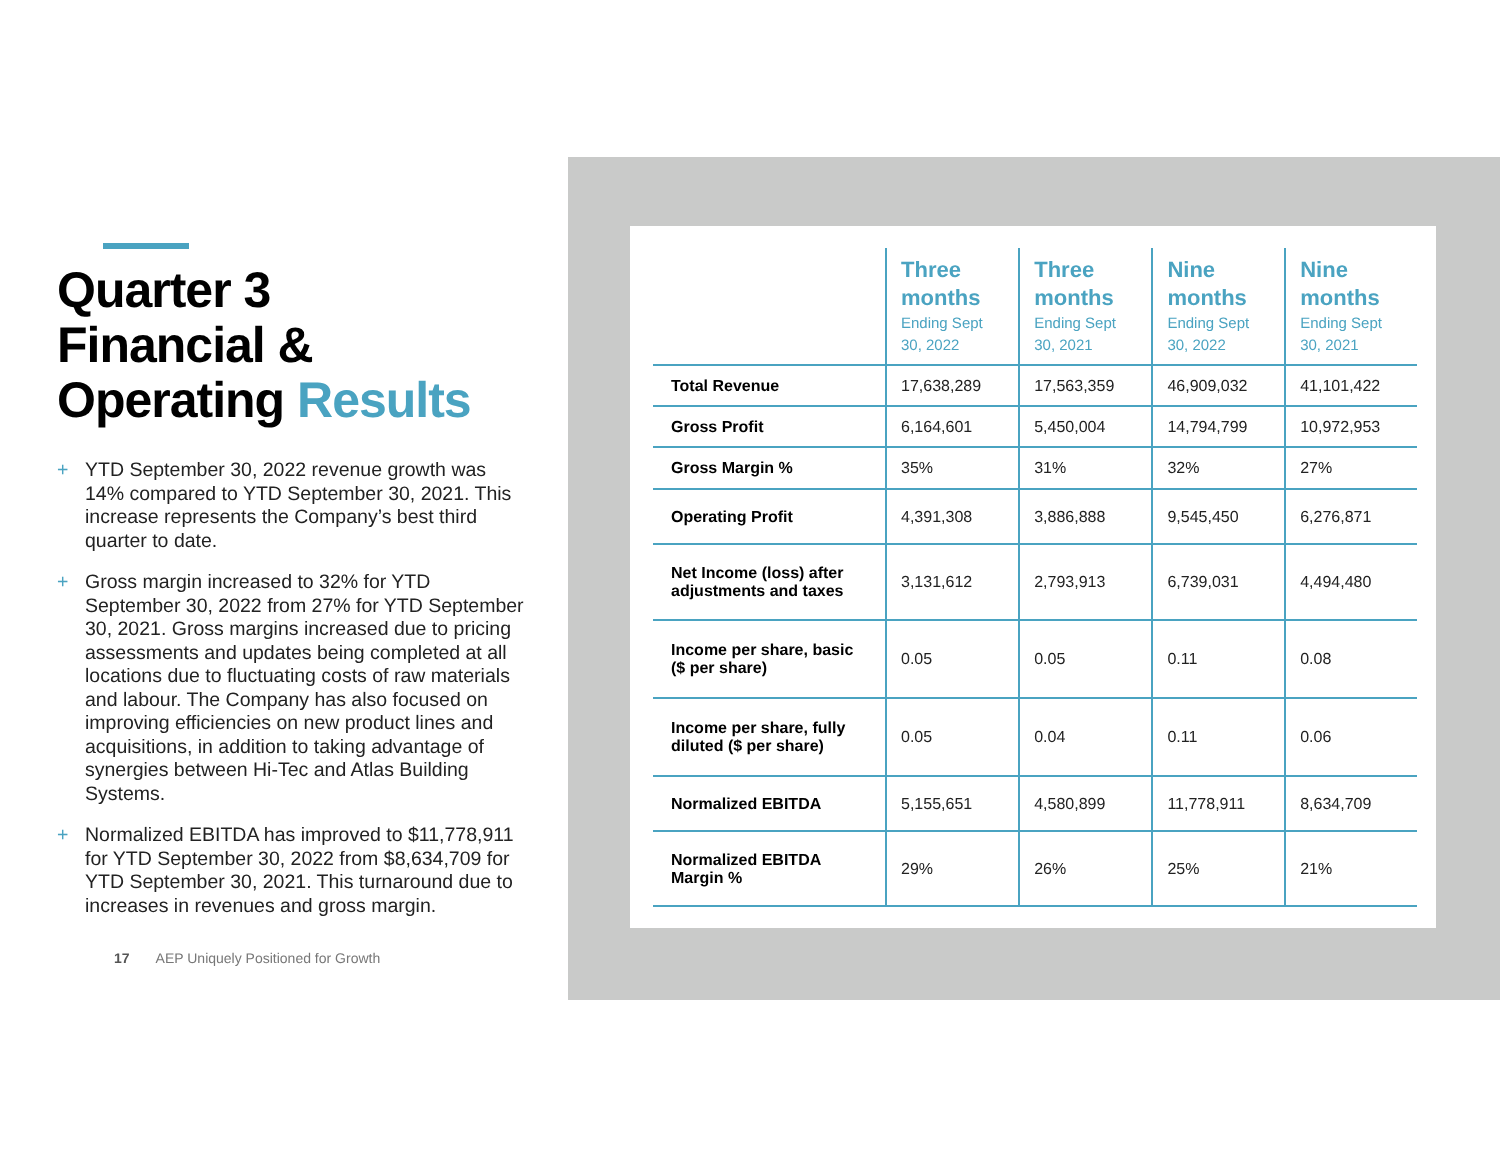Quarter 3
Financial &
Operating Results
+ YTD September 30, 2022 revenue growth was 14% compared to YTD September 30, 2021. This increase represents the Company’s best third quarter to date.
+ Gross margin increased to 32% for YTD September 30, 2022 from 27% for YTD September 30, 2021. Gross margins increased due to pricing assessments and updates being completed at all locations due to fluctuating costs of raw materials and labour. The Company has also focused on improving efficiencies on new product lines and acquisitions, in addition to taking advantage of synergies between Hi-Tec and Atlas Building Systems.
+ Normalized EBITDA has improved to $11,778,911 for YTD September 30, 2022 from $8,634,709 for YTD September 30, 2021. This turnaround due to increases in revenues and gross margin.
17 AEP Uniquely Positioned for Growth
| | Three months Ending Sept 30, 2022 | Three months Ending Sept 30, 2021 | Nine months Ending Sept 30, 2022 | Nine months Ending Sept 30, 2021 |
| --- | --- | --- | --- | --- |
| Total Revenue | 17,638,289 | 17,563,359 | 46,909,032 | 41,101,422 |
| Gross Profit | 6,164,601 | 5,450,004 | 14,794,799 | 10,972,953 |
| Gross Margin % | 35% | 31% | 32% | 27% |
| Operating Profit | 4,391,308 | 3,886,888 | 9,545,450 | 6,276,871 |
| Net Income (loss) after adjustments and taxes | 3,131,612 | 2,793,913 | 6,739,031 | 4,494,480 |
| Income per share, basic ($ per share) | 0.05 | 0.05 | 0.11 | 0.08 |
| Income per share, fully diluted ($ per share) | 0.05 | 0.04 | 0.11 | 0.06 |
| Normalized EBITDA | 5,155,651 | 4,580,899 | 11,778,911 | 8,634,709 |
| Normalized EBITDA Margin % | 29% | 26% | 25% | 21% |